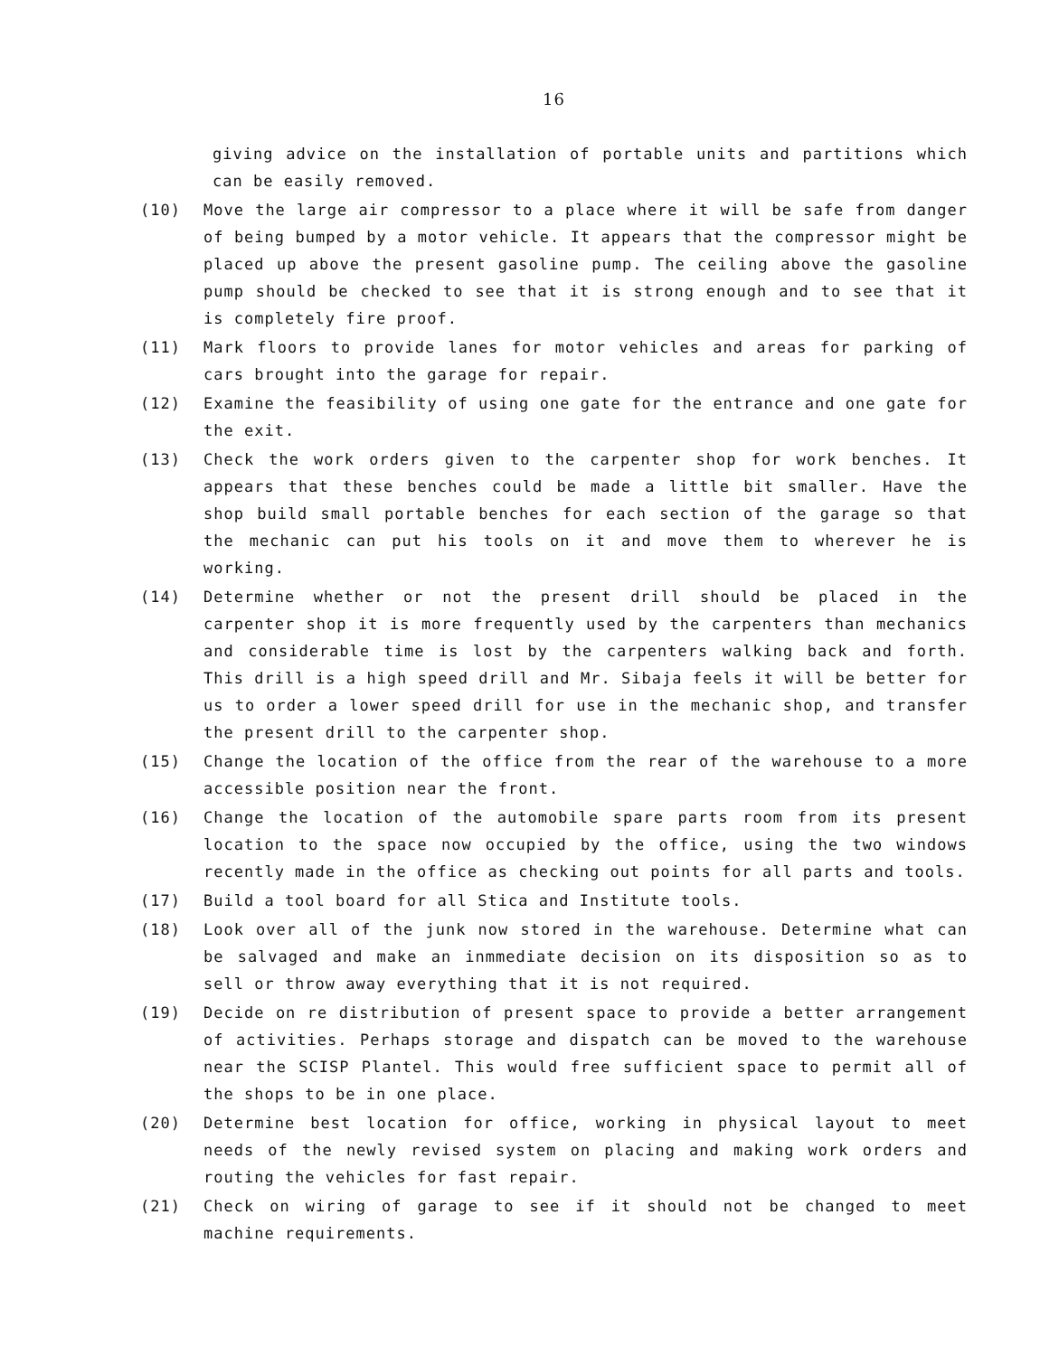16
giving advice on the installation of portable units and partitions which can be easily removed.
(10) Move the large air compressor to a place where it will be safe from danger of being bumped by a motor vehicle. It appears that the compressor might be placed up above the present gasoline pump. The ceiling above the gasoline pump should be checked to see that it is strong enough and to see that it is completely fire proof.
(11) Mark floors to provide lanes for motor vehicles and areas for parking of cars brought into the garage for repair.
(12) Examine the feasibility of using one gate for the entrance and one gate for the exit.
(13) Check the work orders given to the carpenter shop for work benches. It appears that these benches could be made a little bit smaller. Have the shop build small portable benches for each section of the garage so that the mechanic can put his tools on it and move them to wherever he is working.
(14) Determine whether or not the present drill should be placed in the carpenter shop it is more frequently used by the carpenters than mechanics and considerable time is lost by the carpenters walking back and forth. This drill is a high speed drill and Mr. Sibaja feels it will be better for us to order a lower speed drill for use in the mechanic shop, and transfer the present drill to the carpenter shop.
(15) Change the location of the office from the rear of the warehouse to a more accessible position near the front.
(16) Change the location of the automobile spare parts room from its present location to the space now occupied by the office, using the two windows recently made in the office as checking out points for all parts and tools.
(17) Build a tool board for all Stica and Institute tools.
(18) Look over all of the junk now stored in the warehouse. Determine what can be salvaged and make an inmmediate decision on its disposition so as to sell or throw away everything that it is not required.
(19) Decide on re distribution of present space to provide a better arrangement of activities. Perhaps storage and dispatch can be moved to the warehouse near the SCISP Plantel. This would free sufficient space to permit all of the shops to be in one place.
(20) Determine best location for office, working in physical layout to meet needs of the newly revised system on placing and making work orders and routing the vehicles for fast repair.
(21) Check on wiring of garage to see if it should not be changed to meet machine requirements.